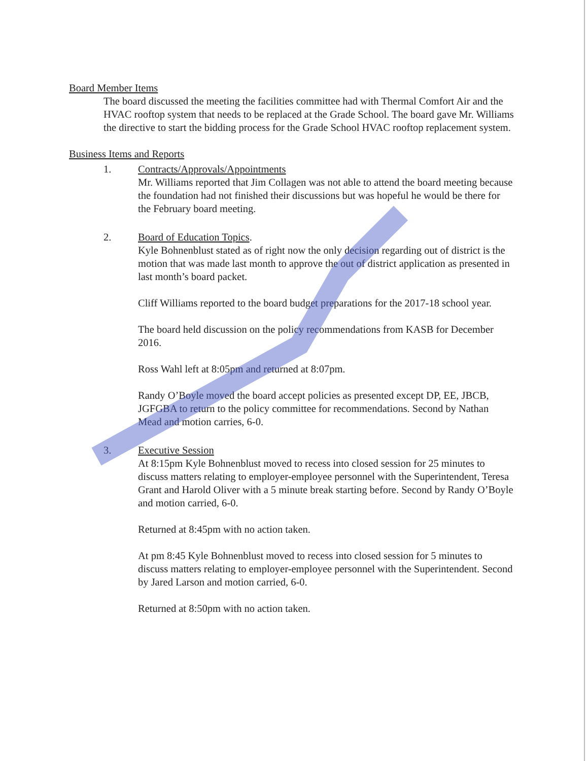Board Member Items
The board discussed the meeting the facilities committee had with Thermal Comfort Air and the HVAC rooftop system that needs to be replaced at the Grade School. The board gave Mr. Williams the directive to start the bidding process for the Grade School HVAC rooftop replacement system.
Business Items and Reports
1. Contracts/Approvals/Appointments
Mr. Williams reported that Jim Collagen was not able to attend the board meeting because the foundation had not finished their discussions but was hopeful he would be there for the February board meeting.
2. Board of Education Topics.
Kyle Bohnenblust stated as of right now the only decision regarding out of district is the motion that was made last month to approve the out of district application as presented in last month’s board packet.
Cliff Williams reported to the board budget preparations for the 2017-18 school year.
The board held discussion on the policy recommendations from KASB for December 2016.
Ross Wahl left at 8:05pm and returned at 8:07pm.
Randy O’Boyle moved the board accept policies as presented except DP, EE, JBCB, JGFGBA to return to the policy committee for recommendations. Second by Nathan Mead and motion carries, 6-0.
3. Executive Session
At 8:15pm Kyle Bohnenblust moved to recess into closed session for 25 minutes to discuss matters relating to employer-employee personnel with the Superintendent, Teresa Grant and Harold Oliver with a 5 minute break starting before. Second by Randy O’Boyle and motion carried, 6-0.
Returned at 8:45pm with no action taken.
At pm 8:45 Kyle Bohnenblust moved to recess into closed session for 5 minutes to discuss matters relating to employer-employee personnel with the Superintendent. Second by Jared Larson and motion carried, 6-0.
Returned at 8:50pm with no action taken.